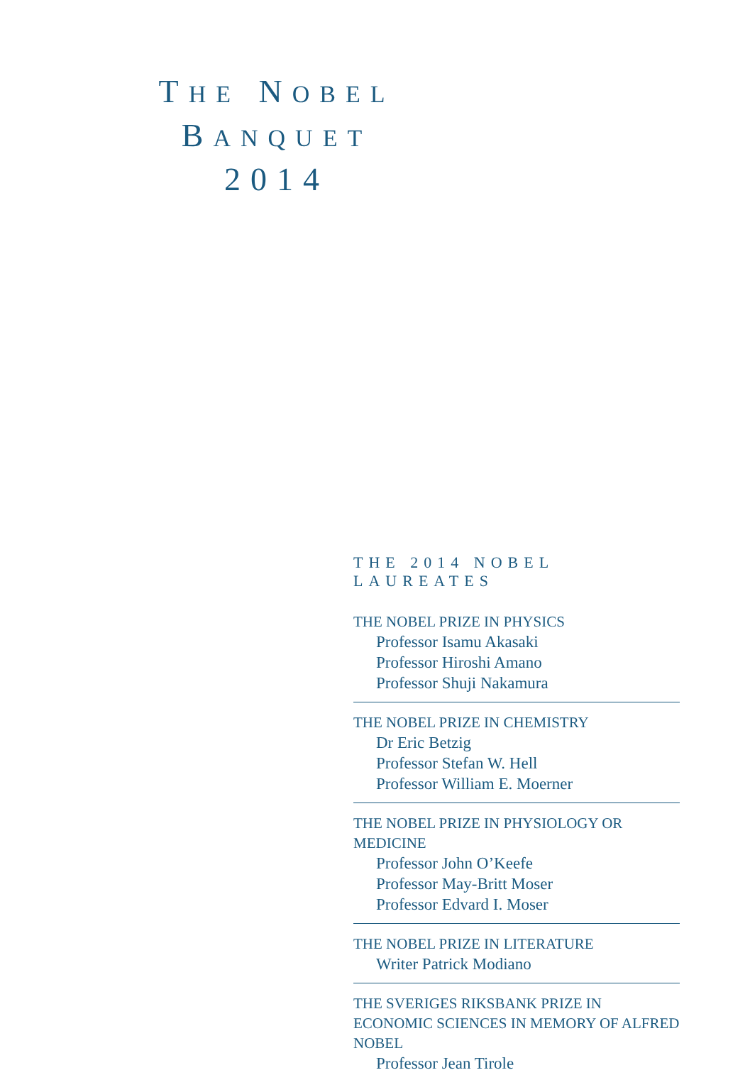THE NOBEL
BANQUET
2014
THE 2014 NOBEL LAUREATES
THE NOBEL PRIZE IN PHYSICS
Professor Isamu Akasaki
Professor Hiroshi Amano
Professor Shuji Nakamura
THE NOBEL PRIZE IN CHEMISTRY
Dr Eric Betzig
Professor Stefan W. Hell
Professor William E. Moerner
THE NOBEL PRIZE IN PHYSIOLOGY OR MEDICINE
Professor John O’Keefe
Professor May-Britt Moser
Professor Edvard I. Moser
THE NOBEL PRIZE IN LITERATURE
Writer Patrick Modiano
THE SVERIGES RIKSBANK PRIZE IN ECONOMIC SCIENCES IN MEMORY OF ALFRED NOBEL
Professor Jean Tirole